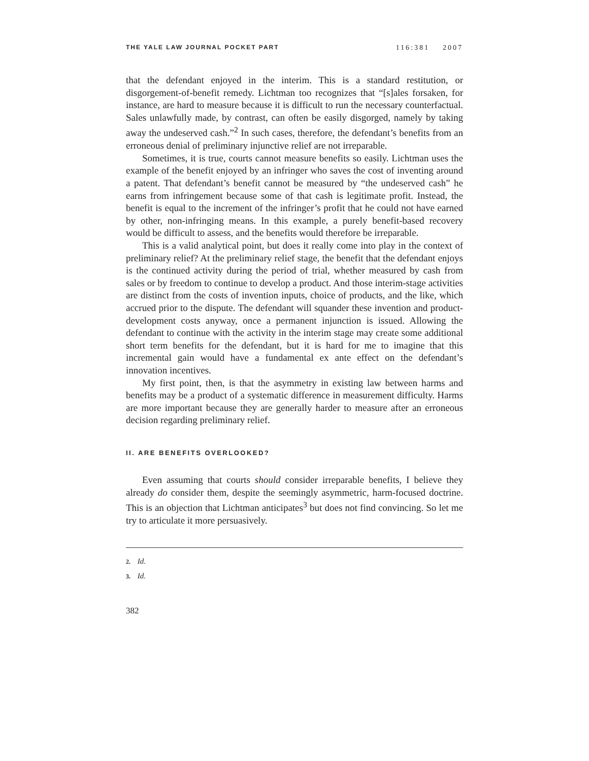THE YALE LAW JOURNAL POCKET PART 116:381 2007
that the defendant enjoyed in the interim. This is a standard restitution, or disgorgement-of-benefit remedy. Lichtman too recognizes that “[s]ales forsaken, for instance, are hard to measure because it is difficult to run the necessary counterfactual. Sales unlawfully made, by contrast, can often be easily disgorged, namely by taking away the undeserved cash.”<sup>2</sup> In such cases, therefore, the defendant’s benefits from an erroneous denial of preliminary injunctive relief are not irreparable.
Sometimes, it is true, courts cannot measure benefits so easily. Lichtman uses the example of the benefit enjoyed by an infringer who saves the cost of inventing around a patent. That defendant’s benefit cannot be measured by “the undeserved cash” he earns from infringement because some of that cash is legitimate profit. Instead, the benefit is equal to the increment of the infringer’s profit that he could not have earned by other, non-infringing means. In this example, a purely benefit-based recovery would be difficult to assess, and the benefits would therefore be irreparable.
This is a valid analytical point, but does it really come into play in the context of preliminary relief? At the preliminary relief stage, the benefit that the defendant enjoys is the continued activity during the period of trial, whether measured by cash from sales or by freedom to continue to develop a product. And those interim-stage activities are distinct from the costs of invention inputs, choice of products, and the like, which accrued prior to the dispute. The defendant will squander these invention and product-development costs anyway, once a permanent injunction is issued. Allowing the defendant to continue with the activity in the interim stage may create some additional short term benefits for the defendant, but it is hard for me to imagine that this incremental gain would have a fundamental ex ante effect on the defendant’s innovation incentives.
My first point, then, is that the asymmetry in existing law between harms and benefits may be a product of a systematic difference in measurement difficulty. Harms are more important because they are generally harder to measure after an erroneous decision regarding preliminary relief.
II. ARE BENEFITS OVERLOOKED?
Even assuming that courts should consider irreparable benefits, I believe they already do consider them, despite the seemingly asymmetric, harm-focused doctrine. This is an objection that Lichtman anticipates<sup>3</sup> but does not find convincing. So let me try to articulate it more persuasively.
2. Id.
3. Id.
382